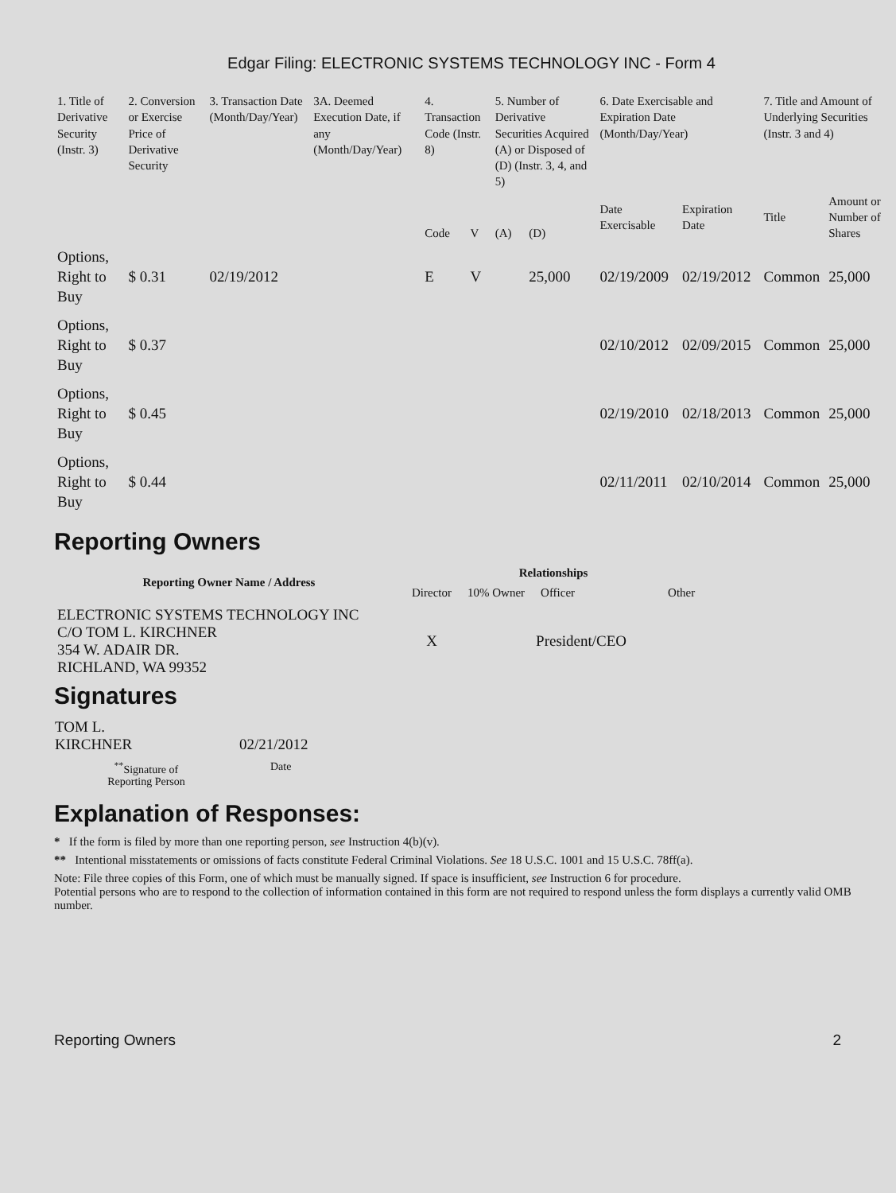Edgar Filing: ELECTRONIC SYSTEMS TECHNOLOGY INC - Form 4
| 1. Title of Derivative Security (Instr. 3) | 2. Conversion or Exercise Price of Derivative Security | 3. Transaction Date (Month/Day/Year) | 3A. Deemed Execution Date, if any (Month/Day/Year) | 4. Transaction Code (Instr. 8) | | 5. Number of Derivative Securities Acquired (A) or Disposed of (D) (Instr. 3, 4, and 5) | | 6. Date Exercisable and Expiration Date (Month/Day/Year) | | 7. Title and Amount of Underlying Securities (Instr. 3 and 4) | |
| --- | --- | --- | --- | --- | --- | --- | --- | --- | --- | --- | --- |
| | | | | Code | V | (A) | (D) | Date Exercisable | Expiration Date | Title | Amount or Number of Shares |
| Options, Right to Buy | $ 0.31 | 02/19/2012 | | E | V | | 25,000 | 02/19/2009 | 02/19/2012 | Common | 25,000 |
| Options, Right to Buy | $ 0.37 | | | | | | | 02/10/2012 | 02/09/2015 | Common | 25,000 |
| Options, Right to Buy | $ 0.45 | | | | | | | 02/19/2010 | 02/18/2013 | Common | 25,000 |
| Options, Right to Buy | $ 0.44 | | | | | | | 02/11/2011 | 02/10/2014 | Common | 25,000 |
Reporting Owners
| Reporting Owner Name / Address | Relationships | | | |
| --- | --- | --- | --- | --- |
| | Director | 10% Owner | Officer | Other |
| ELECTRONIC SYSTEMS TECHNOLOGY INC C/O TOM L. KIRCHNER 354 W. ADAIR DR. RICHLAND, WA 99352 | X | | President/CEO | |
Signatures
| TOM L. KIRCHNER | 02/21/2012 |
| <sup>**</sup> Signature of Reporting Person | Date |
Explanation of Responses:
* If the form is filed by more than one reporting person, see Instruction 4(b)(v).
** Intentional misstatements or omissions of facts constitute Federal Criminal Violations. See 18 U.S.C. 1001 and 15 U.S.C. 78ff(a).
Note: File three copies of this Form, one of which must be manually signed. If space is insufficient, see Instruction 6 for procedure.
Potential persons who are to respond to the collection of information contained in this form are not required to respond unless the form displays a currently valid OMB number.
Reporting Owners 2